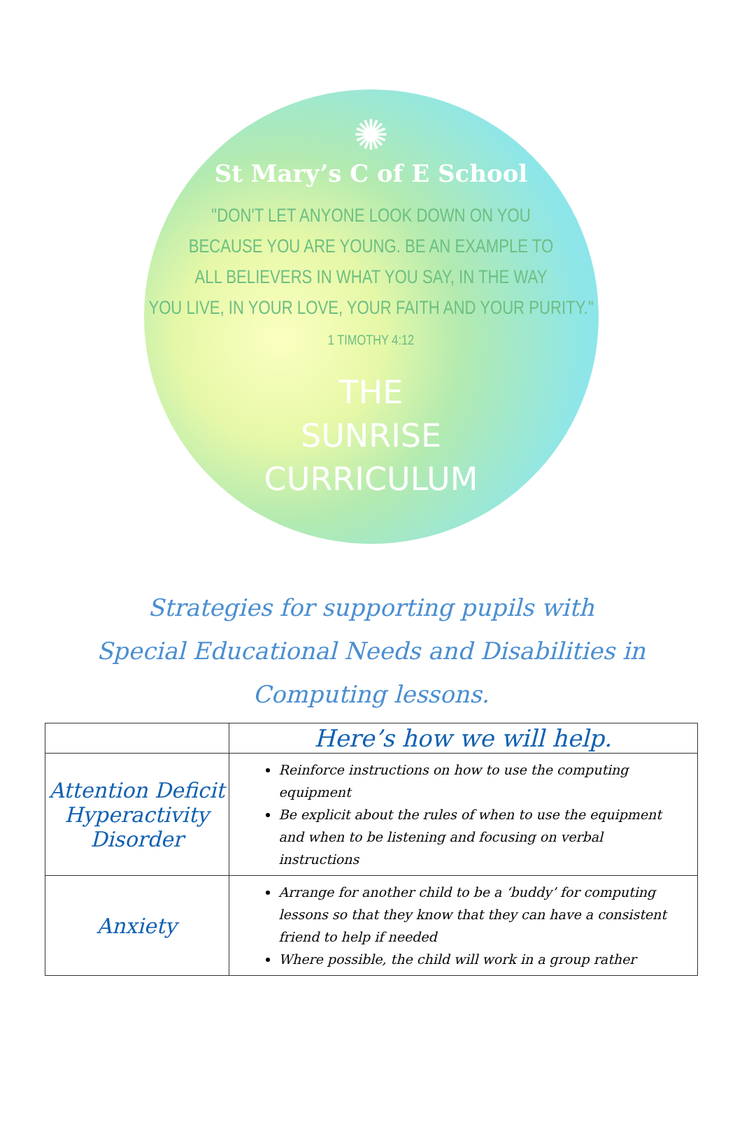✺
St Mary’s C of E School
"DON'T LET ANYONE LOOK DOWN ON YOU
BECAUSE YOU ARE YOUNG. BE AN EXAMPLE TO
ALL BELIEVERS IN WHAT YOU SAY, IN THE WAY
YOU LIVE, IN YOUR LOVE, YOUR FAITH AND YOUR PURITY."
1 TIMOTHY 4:12
THE
SUNRISE
CURRICULUM
Strategies for supporting pupils with
Special Educational Needs and Disabilities in
Computing lessons.
| | Here’s how we will help. |
| --- | --- |
| Attention Deficit Hyperactivity Disorder | Reinforce instructions on how to use the computing equipment Be explicit about the rules of when to use the equipment and when to be listening and focusing on verbal instructions |
| Anxiety | Arrange for another child to be a ‘buddy’ for computing lessons so that they know that they can have a consistent friend to help if needed Where possible, the child will work in a group rather |